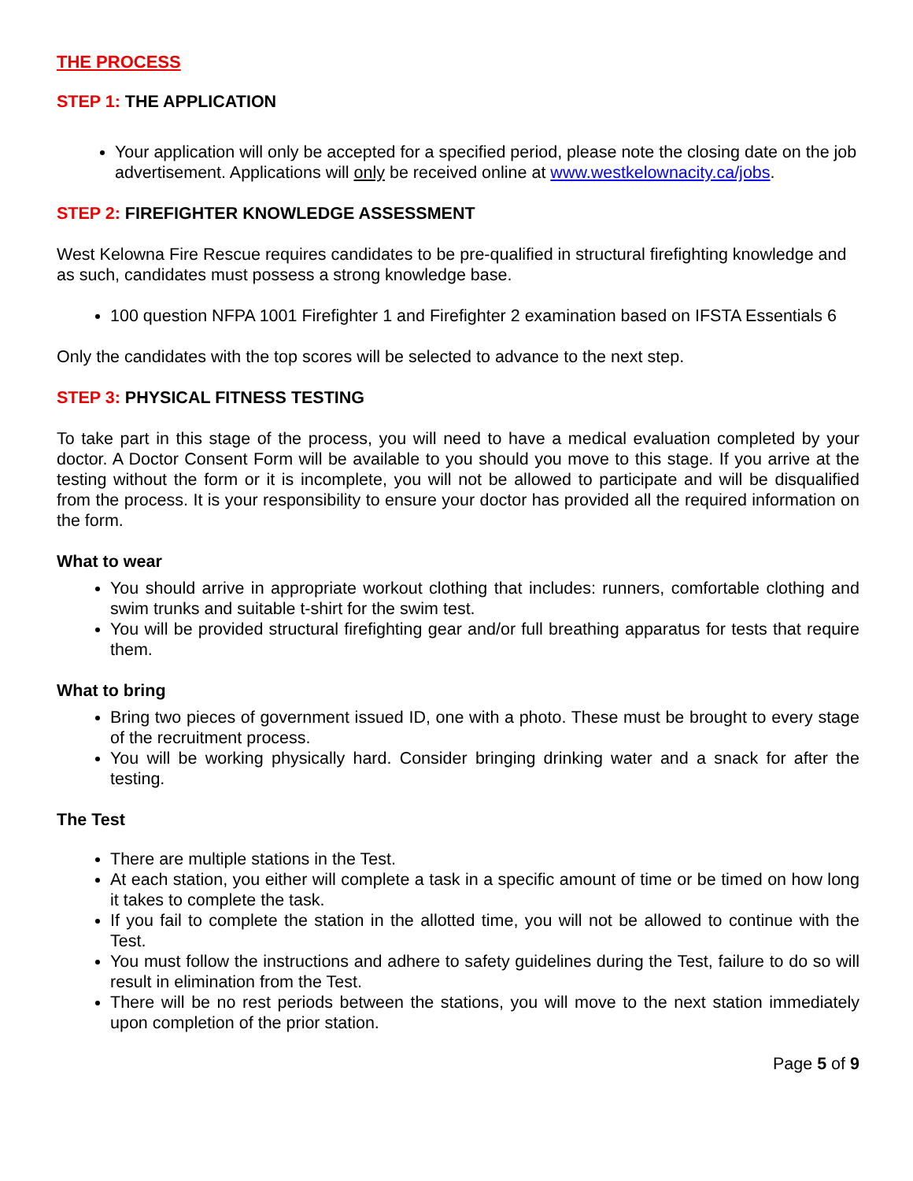THE PROCESS
STEP 1: THE APPLICATION
Your application will only be accepted for a specified period, please note the closing date on the job advertisement. Applications will only be received online at www.westkelownacity.ca/jobs.
STEP 2: FIREFIGHTER KNOWLEDGE ASSESSMENT
West Kelowna Fire Rescue requires candidates to be pre-qualified in structural firefighting knowledge and as such, candidates must possess a strong knowledge base.
100 question NFPA 1001 Firefighter 1 and Firefighter 2 examination based on IFSTA Essentials 6
Only the candidates with the top scores will be selected to advance to the next step.
STEP 3: PHYSICAL FITNESS TESTING
To take part in this stage of the process, you will need to have a medical evaluation completed by your doctor. A Doctor Consent Form will be available to you should you move to this stage. If you arrive at the testing without the form or it is incomplete, you will not be allowed to participate and will be disqualified from the process. It is your responsibility to ensure your doctor has provided all the required information on the form.
What to wear
You should arrive in appropriate workout clothing that includes: runners, comfortable clothing and swim trunks and suitable t-shirt for the swim test.
You will be provided structural firefighting gear and/or full breathing apparatus for tests that require them.
What to bring
Bring two pieces of government issued ID, one with a photo. These must be brought to every stage of the recruitment process.
You will be working physically hard. Consider bringing drinking water and a snack for after the testing.
The Test
There are multiple stations in the Test.
At each station, you either will complete a task in a specific amount of time or be timed on how long it takes to complete the task.
If you fail to complete the station in the allotted time, you will not be allowed to continue with the Test.
You must follow the instructions and adhere to safety guidelines during the Test, failure to do so will result in elimination from the Test.
There will be no rest periods between the stations, you will move to the next station immediately upon completion of the prior station.
Page 5 of 9